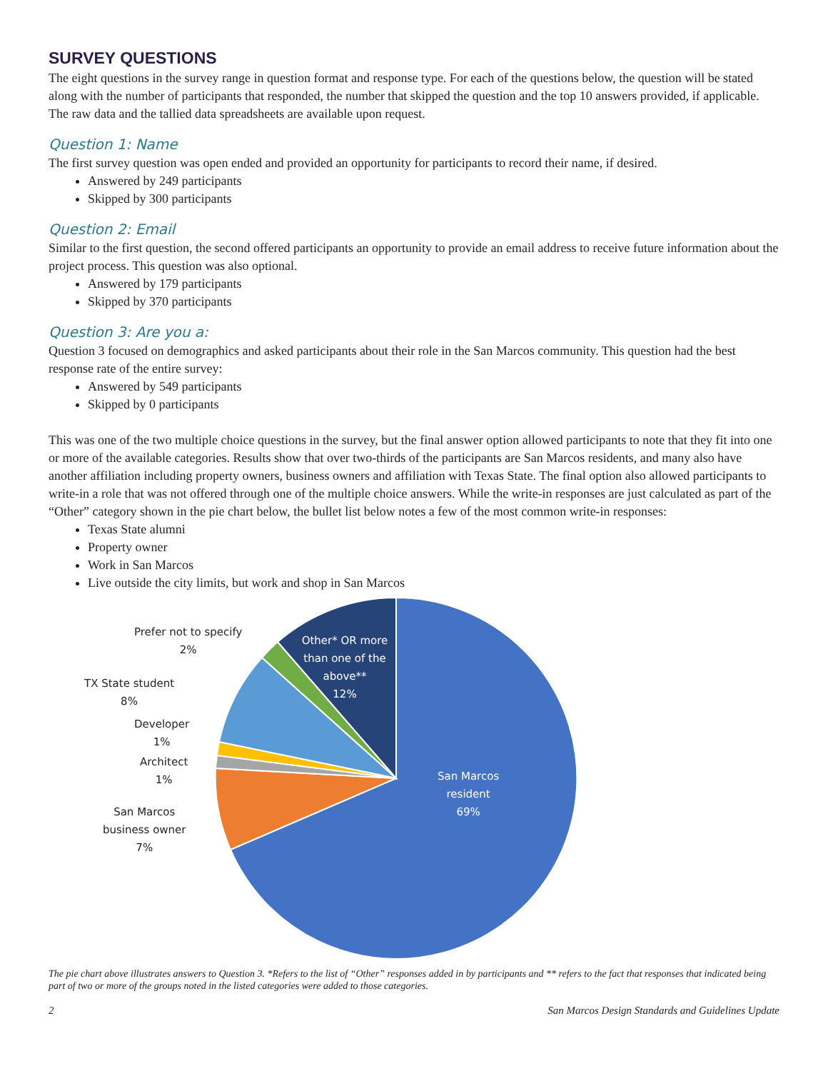SURVEY QUESTIONS
The eight questions in the survey range in question format and response type. For each of the questions below, the question will be stated along with the number of participants that responded, the number that skipped the question and the top 10 answers provided, if applicable. The raw data and the tallied data spreadsheets are available upon request.
Question 1: Name
The first survey question was open ended and provided an opportunity for participants to record their name, if desired.
Answered by 249 participants
Skipped by 300 participants
Question 2: Email
Similar to the first question, the second offered participants an opportunity to provide an email address to receive future information about the project process. This question was also optional.
Answered by 179 participants
Skipped by 370 participants
Question 3: Are you a:
Question 3 focused on demographics and asked participants about their role in the San Marcos community. This question had the best response rate of the entire survey:
Answered by 549 participants
Skipped by 0 participants
This was one of the two multiple choice questions in the survey, but the final answer option allowed participants to note that they fit into one or more of the available categories. Results show that over two-thirds of the participants are San Marcos residents, and many also have another affiliation including property owners, business owners and affiliation with Texas State. The final option also allowed participants to write-in a role that was not offered through one of the multiple choice answers. While the write-in responses are just calculated as part of the “Other” category shown in the pie chart below, the bullet list below notes a few of the most common write-in responses:
Texas State alumni
Property owner
Work in San Marcos
Live outside the city limits, but work and shop in San Marcos
Prefer not to specify
2%
TX State student
8%
Developer
1%
Architect
1%
San Marcos
business owner
7%
Other* OR more than one of the above**
12%
San Marcos
resident
69%
The pie chart above illustrates answers to Question 3. *Refers to the list of “Other” responses added in by participants and ** refers to the fact that responses that indicated being part of two or more of the groups noted in the listed categories were added to those categories.
2 San Marcos Design Standards and Guidelines Update